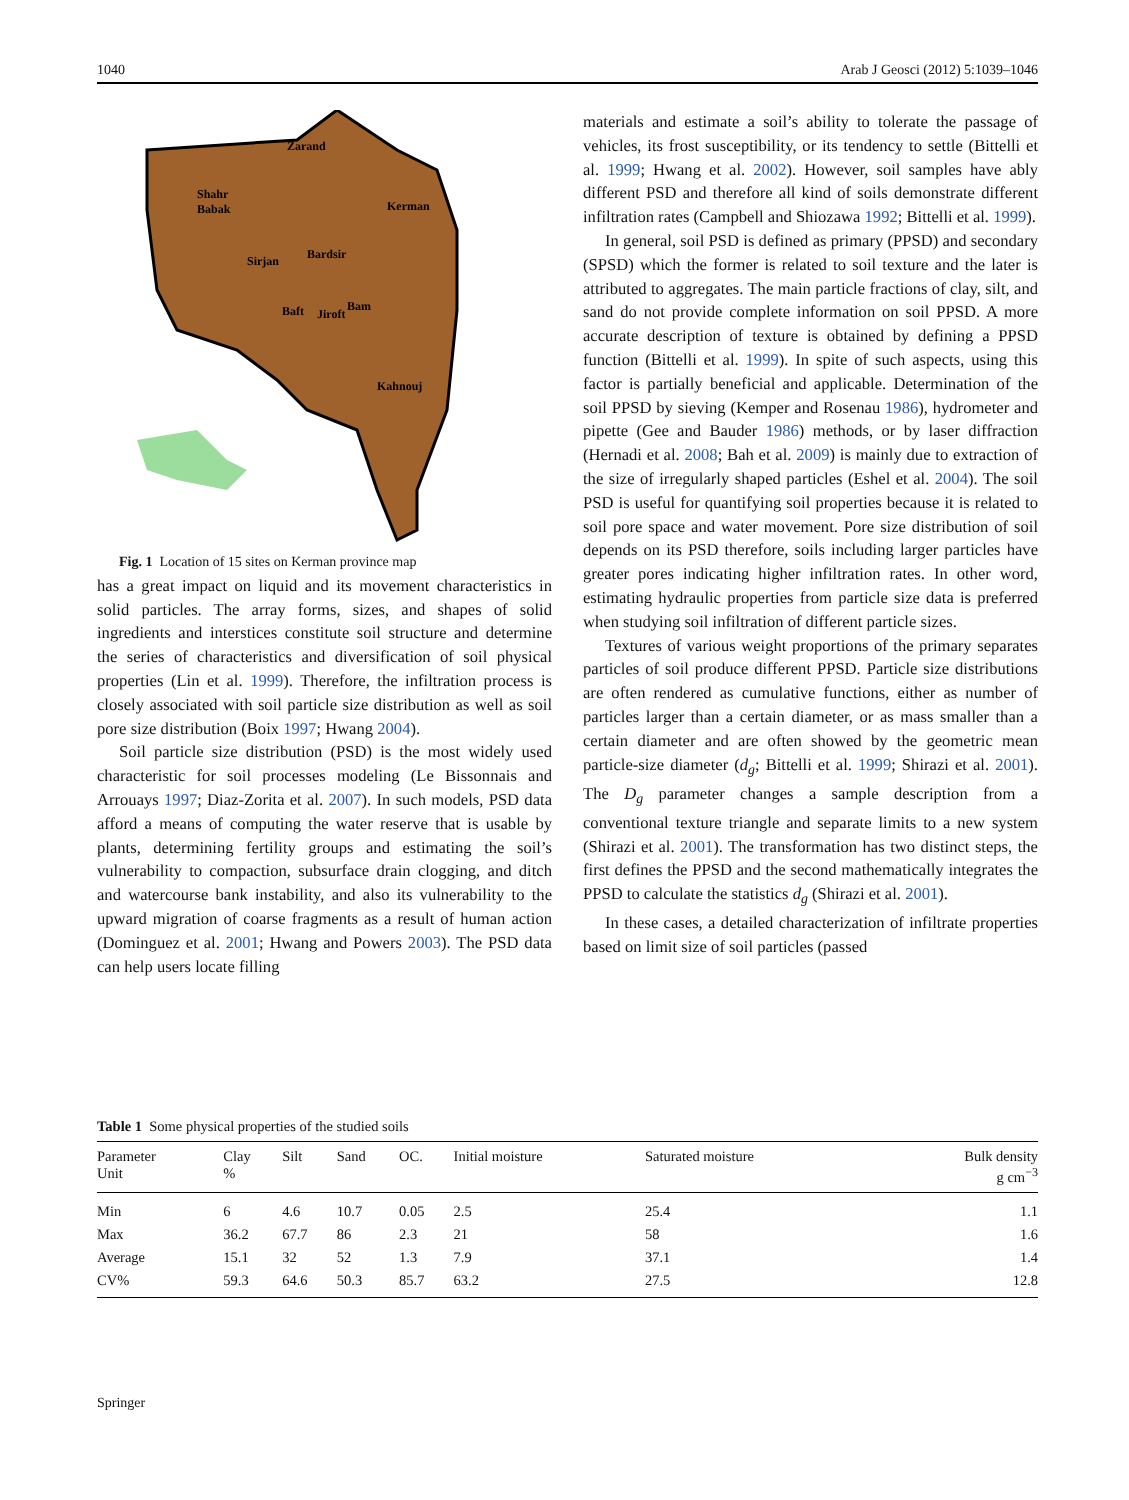1040 Arab J Geosci (2012) 5:1039–1046
Zarand
Shahr
Babak
Kerman
Sirjan
Bardsir
Bam
Jiroft
Baft
Kahnouj
Fig. 1 Location of 15 sites on Kerman province map
has a great impact on liquid and its movement characteristics in solid particles. The array forms, sizes, and shapes of solid ingredients and interstices constitute soil structure and determine the series of characteristics and diversification of soil physical properties (Lin et al. 1999). Therefore, the infiltration process is closely associated with soil particle size distribution as well as soil pore size distribution (Boix 1997; Hwang 2004).
Soil particle size distribution (PSD) is the most widely used characteristic for soil processes modeling (Le Bissonnais and Arrouays 1997; Diaz-Zorita et al. 2007). In such models, PSD data afford a means of computing the water reserve that is usable by plants, determining fertility groups and estimating the soil’s vulnerability to compaction, subsurface drain clogging, and ditch and watercourse bank instability, and also its vulnerability to the upward migration of coarse fragments as a result of human action (Dominguez et al. 2001; Hwang and Powers 2003). The PSD data can help users locate filling
materials and estimate a soil’s ability to tolerate the passage of vehicles, its frost susceptibility, or its tendency to settle (Bittelli et al. 1999; Hwang et al. 2002). However, soil samples have ably different PSD and therefore all kind of soils demonstrate different infiltration rates (Campbell and Shiozawa 1992; Bittelli et al. 1999).
In general, soil PSD is defined as primary (PPSD) and secondary (SPSD) which the former is related to soil texture and the later is attributed to aggregates. The main particle fractions of clay, silt, and sand do not provide complete information on soil PPSD. A more accurate description of texture is obtained by defining a PPSD function (Bittelli et al. 1999). In spite of such aspects, using this factor is partially beneficial and applicable. Determination of the soil PPSD by sieving (Kemper and Rosenau 1986), hydrometer and pipette (Gee and Bauder 1986) methods, or by laser diffraction (Hernadi et al. 2008; Bah et al. 2009) is mainly due to extraction of the size of irregularly shaped particles (Eshel et al. 2004). The soil PSD is useful for quantifying soil properties because it is related to soil pore space and water movement. Pore size distribution of soil depends on its PSD therefore, soils including larger particles have greater pores indicating higher infiltration rates. In other word, estimating hydraulic properties from particle size data is preferred when studying soil infiltration of different particle sizes.
Textures of various weight proportions of the primary separates particles of soil produce different PPSD. Particle size distributions are often rendered as cumulative functions, either as number of particles larger than a certain diameter, or as mass smaller than a certain diameter and are often showed by the geometric mean particle-size diameter (d<sub>g</sub>; Bittelli et al. 1999; Shirazi et al. 2001). The D<sub>g</sub> parameter changes a sample description from a conventional texture triangle and separate limits to a new system (Shirazi et al. 2001). The transformation has two distinct steps, the first defines the PPSD and the second mathematically integrates the PPSD to calculate the statistics d<sub>g</sub> (Shirazi et al. 2001).
In these cases, a detailed characterization of infiltrate properties based on limit size of soil particles (passed
Table 1 Some physical properties of the studied soils
| Parameter Unit | Clay % | Silt | Sand | OC. | Initial moisture | Saturated moisture | Bulk density g cm<sup>−3</sup> |
| --- | --- | --- | --- | --- | --- | --- | --- |
| Min | 6 | 4.6 | 10.7 | 0.05 | 2.5 | 25.4 | 1.1 |
| Max | 36.2 | 67.7 | 86 | 2.3 | 21 | 58 | 1.6 |
| Average | 15.1 | 32 | 52 | 1.3 | 7.9 | 37.1 | 1.4 |
| CV% | 59.3 | 64.6 | 50.3 | 85.7 | 63.2 | 27.5 | 12.8 |
Springer